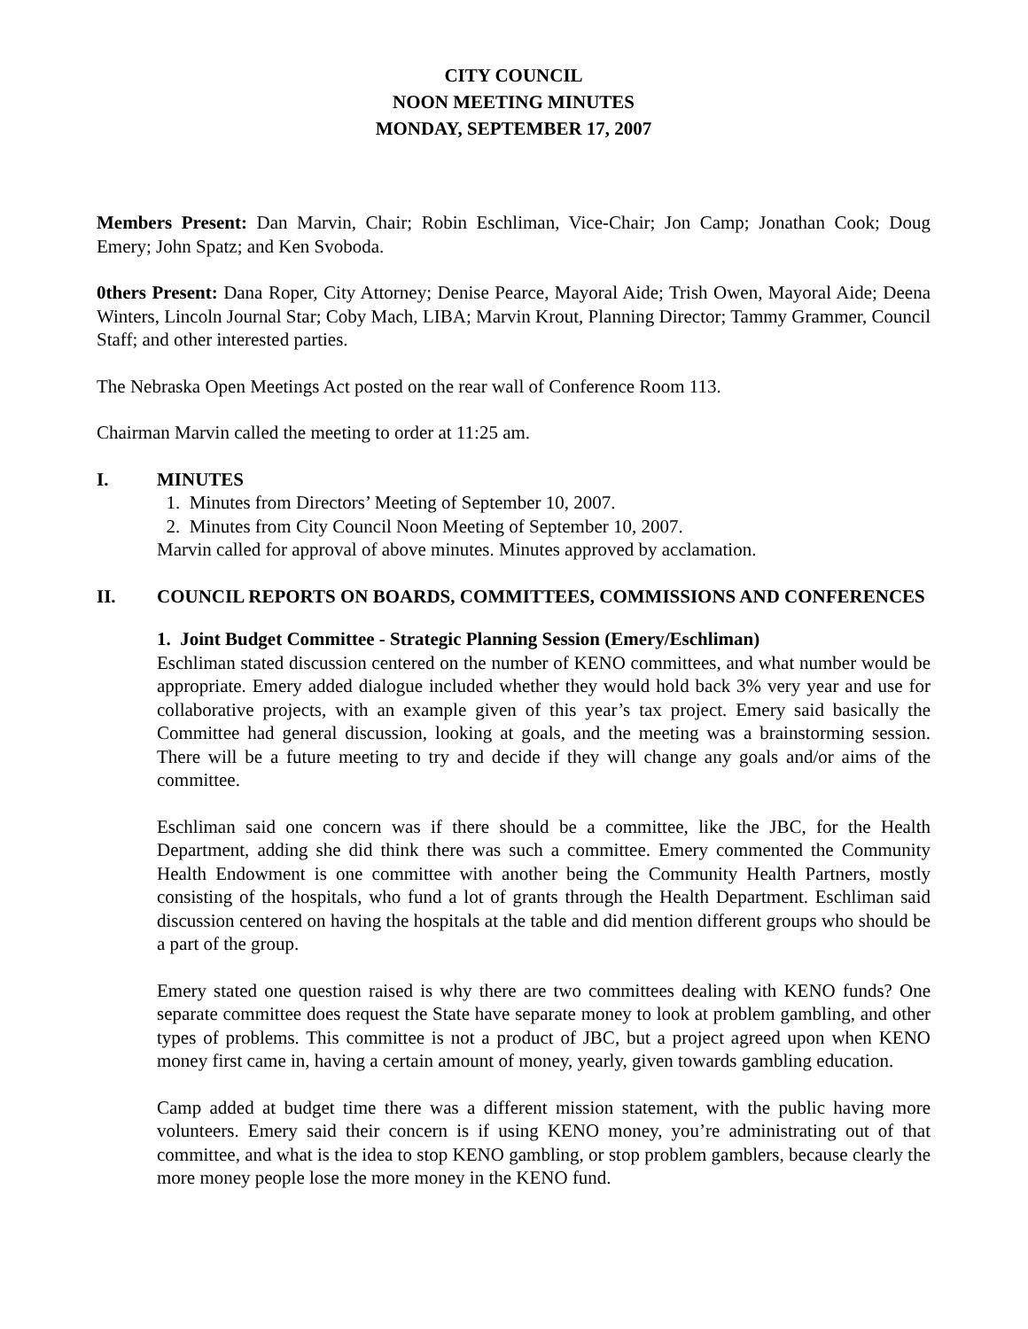CITY COUNCIL
NOON MEETING MINUTES
MONDAY, SEPTEMBER 17, 2007
Members Present: Dan Marvin, Chair; Robin Eschliman, Vice-Chair; Jon Camp; Jonathan Cook; Doug Emery; John Spatz; and Ken Svoboda.
0thers Present: Dana Roper, City Attorney; Denise Pearce, Mayoral Aide; Trish Owen, Mayoral Aide; Deena Winters, Lincoln Journal Star; Coby Mach, LIBA; Marvin Krout, Planning Director; Tammy Grammer, Council Staff; and other interested parties.
The Nebraska Open Meetings Act posted on the rear wall of Conference Room 113.
Chairman Marvin called the meeting to order at 11:25 am.
I. MINUTES
1. Minutes from Directors’ Meeting of September 10, 2007.
2. Minutes from City Council Noon Meeting of September 10, 2007.
Marvin called for approval of above minutes. Minutes approved by acclamation.
II. COUNCIL REPORTS ON BOARDS, COMMITTEES, COMMISSIONS AND CONFERENCES
1. Joint Budget Committee - Strategic Planning Session (Emery/Eschliman)
Eschliman stated discussion centered on the number of KENO committees, and what number would be appropriate. Emery added dialogue included whether they would hold back 3% very year and use for collaborative projects, with an example given of this year’s tax project. Emery said basically the Committee had general discussion, looking at goals, and the meeting was a brainstorming session. There will be a future meeting to try and decide if they will change any goals and/or aims of the committee.
Eschliman said one concern was if there should be a committee, like the JBC, for the Health Department, adding she did think there was such a committee. Emery commented the Community Health Endowment is one committee with another being the Community Health Partners, mostly consisting of the hospitals, who fund a lot of grants through the Health Department. Eschliman said discussion centered on having the hospitals at the table and did mention different groups who should be a part of the group.
Emery stated one question raised is why there are two committees dealing with KENO funds? One separate committee does request the State have separate money to look at problem gambling, and other types of problems. This committee is not a product of JBC, but a project agreed upon when KENO money first came in, having a certain amount of money, yearly, given towards gambling education.
Camp added at budget time there was a different mission statement, with the public having more volunteers. Emery said their concern is if using KENO money, you’re administrating out of that committee, and what is the idea to stop KENO gambling, or stop problem gamblers, because clearly the more money people lose the more money in the KENO fund.